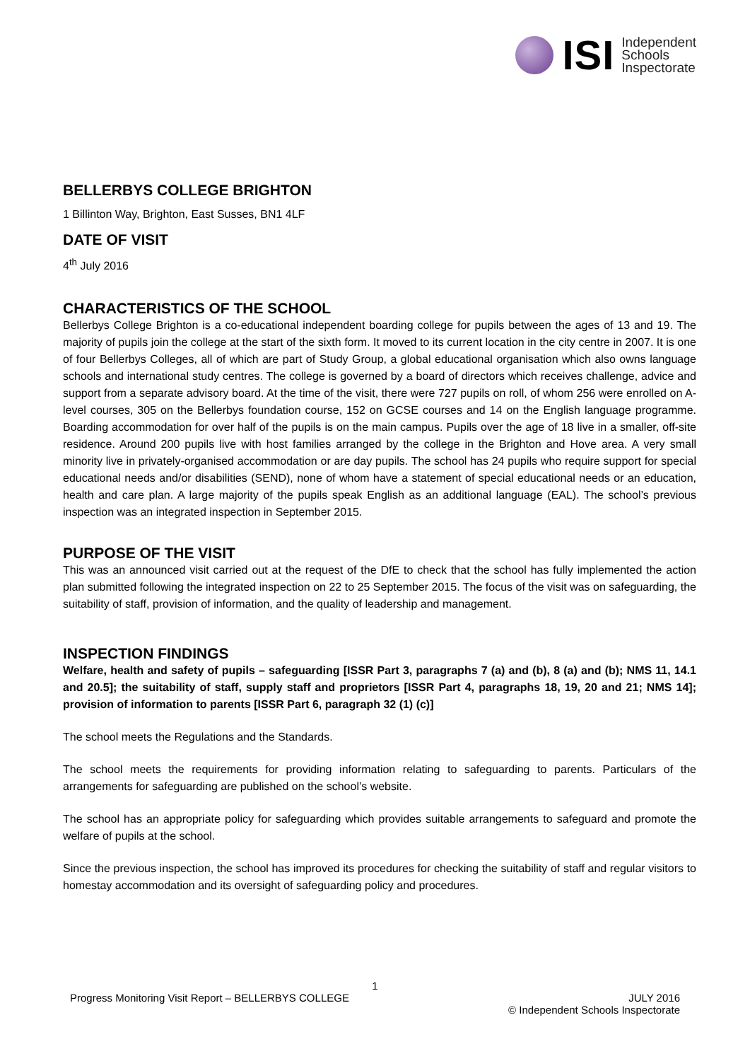ISI
Independent
Schools
Inspectorate
BELLERBYS COLLEGE BRIGHTON
1 Billinton Way, Brighton, East Susses, BN1 4LF
DATE OF VISIT
4<sup>th</sup> July 2016
CHARACTERISTICS OF THE SCHOOL
Bellerbys College Brighton is a co-educational independent boarding college for pupils between the ages of 13 and 19. The majority of pupils join the college at the start of the sixth form. It moved to its current location in the city centre in 2007. It is one of four Bellerbys Colleges, all of which are part of Study Group, a global educational organisation which also owns language schools and international study centres. The college is governed by a board of directors which receives challenge, advice and support from a separate advisory board. At the time of the visit, there were 727 pupils on roll, of whom 256 were enrolled on A-level courses, 305 on the Bellerbys foundation course, 152 on GCSE courses and 14 on the English language programme. Boarding accommodation for over half of the pupils is on the main campus. Pupils over the age of 18 live in a smaller, off-site residence. Around 200 pupils live with host families arranged by the college in the Brighton and Hove area. A very small minority live in privately-organised accommodation or are day pupils. The school has 24 pupils who require support for special educational needs and/or disabilities (SEND), none of whom have a statement of special educational needs or an education, health and care plan. A large majority of the pupils speak English as an additional language (EAL). The school’s previous inspection was an integrated inspection in September 2015.
PURPOSE OF THE VISIT
This was an announced visit carried out at the request of the DfE to check that the school has fully implemented the action plan submitted following the integrated inspection on 22 to 25 September 2015. The focus of the visit was on safeguarding, the suitability of staff, provision of information, and the quality of leadership and management.
INSPECTION FINDINGS
Welfare, health and safety of pupils – safeguarding [ISSR Part 3, paragraphs 7 (a) and (b), 8 (a) and (b); NMS 11, 14.1 and 20.5]; the suitability of staff, supply staff and proprietors [ISSR Part 4, paragraphs 18, 19, 20 and 21; NMS 14]; provision of information to parents [ISSR Part 6, paragraph 32 (1) (c)]
The school meets the Regulations and the Standards.
The school meets the requirements for providing information relating to safeguarding to parents. Particulars of the arrangements for safeguarding are published on the school’s website.
The school has an appropriate policy for safeguarding which provides suitable arrangements to safeguard and promote the welfare of pupils at the school.
Since the previous inspection, the school has improved its procedures for checking the suitability of staff and regular visitors to homestay accommodation and its oversight of safeguarding policy and procedures.
1
Progress Monitoring Visit Report – BELLERBYS COLLEGE JULY 2016
© Independent Schools Inspectorate